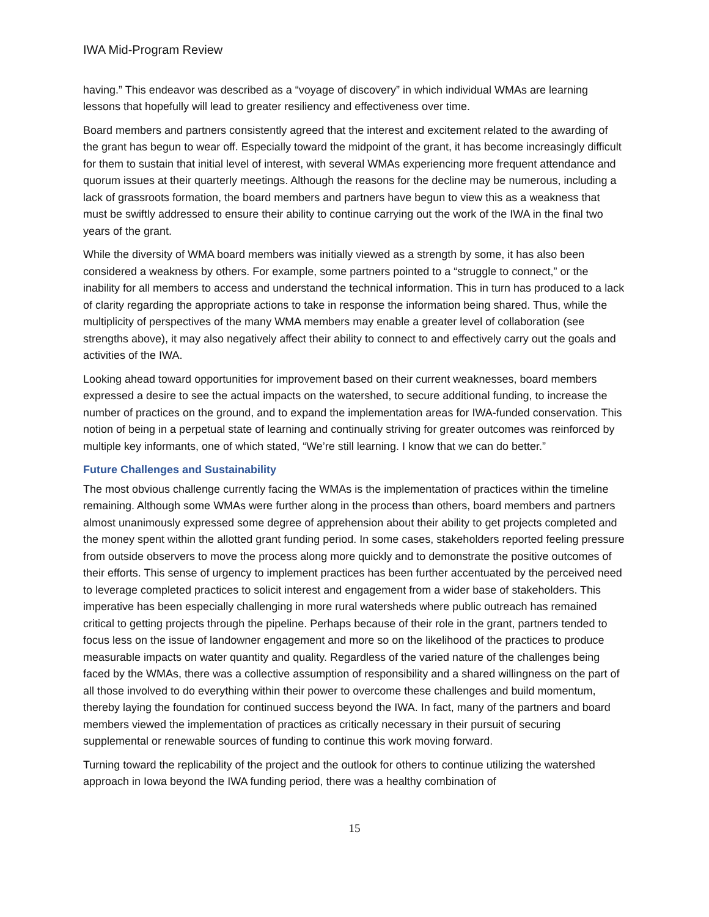IWA Mid-Program Review
having.” This endeavor was described as a “voyage of discovery” in which individual WMAs are learning lessons that hopefully will lead to greater resiliency and effectiveness over time.
Board members and partners consistently agreed that the interest and excitement related to the awarding of the grant has begun to wear off. Especially toward the midpoint of the grant, it has become increasingly difficult for them to sustain that initial level of interest, with several WMAs experiencing more frequent attendance and quorum issues at their quarterly meetings. Although the reasons for the decline may be numerous, including a lack of grassroots formation, the board members and partners have begun to view this as a weakness that must be swiftly addressed to ensure their ability to continue carrying out the work of the IWA in the final two years of the grant.
While the diversity of WMA board members was initially viewed as a strength by some, it has also been considered a weakness by others. For example, some partners pointed to a “struggle to connect,” or the inability for all members to access and understand the technical information. This in turn has produced to a lack of clarity regarding the appropriate actions to take in response the information being shared. Thus, while the multiplicity of perspectives of the many WMA members may enable a greater level of collaboration (see strengths above), it may also negatively affect their ability to connect to and effectively carry out the goals and activities of the IWA.
Looking ahead toward opportunities for improvement based on their current weaknesses, board members expressed a desire to see the actual impacts on the watershed, to secure additional funding, to increase the number of practices on the ground, and to expand the implementation areas for IWA-funded conservation. This notion of being in a perpetual state of learning and continually striving for greater outcomes was reinforced by multiple key informants, one of which stated, “We’re still learning. I know that we can do better.”
Future Challenges and Sustainability
The most obvious challenge currently facing the WMAs is the implementation of practices within the timeline remaining. Although some WMAs were further along in the process than others, board members and partners almost unanimously expressed some degree of apprehension about their ability to get projects completed and the money spent within the allotted grant funding period. In some cases, stakeholders reported feeling pressure from outside observers to move the process along more quickly and to demonstrate the positive outcomes of their efforts. This sense of urgency to implement practices has been further accentuated by the perceived need to leverage completed practices to solicit interest and engagement from a wider base of stakeholders. This imperative has been especially challenging in more rural watersheds where public outreach has remained critical to getting projects through the pipeline. Perhaps because of their role in the grant, partners tended to focus less on the issue of landowner engagement and more so on the likelihood of the practices to produce measurable impacts on water quantity and quality. Regardless of the varied nature of the challenges being faced by the WMAs, there was a collective assumption of responsibility and a shared willingness on the part of all those involved to do everything within their power to overcome these challenges and build momentum, thereby laying the foundation for continued success beyond the IWA. In fact, many of the partners and board members viewed the implementation of practices as critically necessary in their pursuit of securing supplemental or renewable sources of funding to continue this work moving forward.
Turning toward the replicability of the project and the outlook for others to continue utilizing the watershed approach in Iowa beyond the IWA funding period, there was a healthy combination of
15